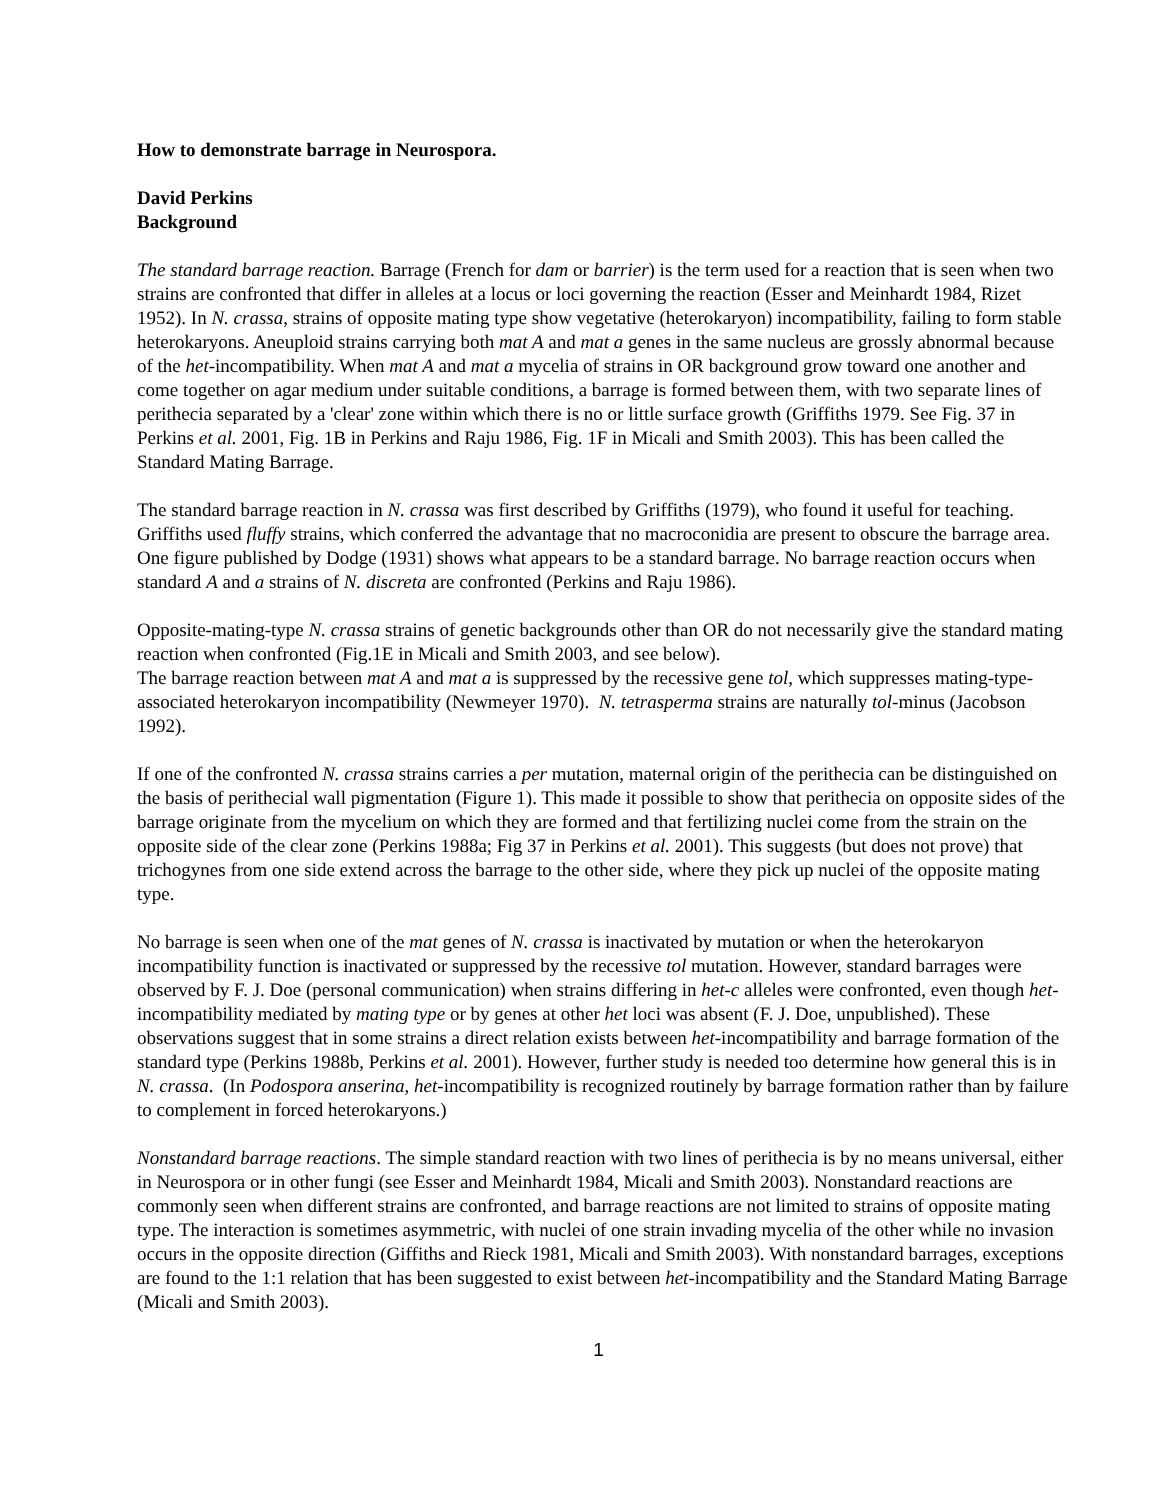How to demonstrate barrage in Neurospora.
David Perkins
Background
The standard barrage reaction. Barrage (French for dam or barrier) is the term used for a reaction that is seen when two strains are confronted that differ in alleles at a locus or loci governing the reaction (Esser and Meinhardt 1984, Rizet 1952). In N. crassa, strains of opposite mating type show vegetative (heterokaryon) incompatibility, failing to form stable heterokaryons. Aneuploid strains carrying both mat A and mat a genes in the same nucleus are grossly abnormal because of the het-incompatibility. When mat A and mat a mycelia of strains in OR background grow toward one another and come together on agar medium under suitable conditions, a barrage is formed between them, with two separate lines of perithecia separated by a 'clear' zone within which there is no or little surface growth (Griffiths 1979. See Fig. 37 in Perkins et al. 2001, Fig. 1B in Perkins and Raju 1986, Fig. 1F in Micali and Smith 2003). This has been called the Standard Mating Barrage.
The standard barrage reaction in N. crassa was first described by Griffiths (1979), who found it useful for teaching. Griffiths used fluffy strains, which conferred the advantage that no macroconidia are present to obscure the barrage area. One figure published by Dodge (1931) shows what appears to be a standard barrage. No barrage reaction occurs when standard A and a strains of N. discreta are confronted (Perkins and Raju 1986).
Opposite-mating-type N. crassa strains of genetic backgrounds other than OR do not necessarily give the standard mating reaction when confronted (Fig.1E in Micali and Smith 2003, and see below).
The barrage reaction between mat A and mat a is suppressed by the recessive gene tol, which suppresses mating-type-associated heterokaryon incompatibility (Newmeyer 1970). N. tetrasperma strains are naturally tol-minus (Jacobson 1992).
If one of the confronted N. crassa strains carries a per mutation, maternal origin of the perithecia can be distinguished on the basis of perithecial wall pigmentation (Figure 1). This made it possible to show that perithecia on opposite sides of the barrage originate from the mycelium on which they are formed and that fertilizing nuclei come from the strain on the opposite side of the clear zone (Perkins 1988a; Fig 37 in Perkins et al. 2001). This suggests (but does not prove) that trichogynes from one side extend across the barrage to the other side, where they pick up nuclei of the opposite mating type.
No barrage is seen when one of the mat genes of N. crassa is inactivated by mutation or when the heterokaryon incompatibility function is inactivated or suppressed by the recessive tol mutation. However, standard barrages were observed by F. J. Doe (personal communication) when strains differing in het-c alleles were confronted, even though het-incompatibility mediated by mating type or by genes at other het loci was absent (F. J. Doe, unpublished). These observations suggest that in some strains a direct relation exists between het-incompatibility and barrage formation of the standard type (Perkins 1988b, Perkins et al. 2001). However, further study is needed too determine how general this is in N. crassa. (In Podospora anserina, het-incompatibility is recognized routinely by barrage formation rather than by failure to complement in forced heterokaryons.)
Nonstandard barrage reactions. The simple standard reaction with two lines of perithecia is by no means universal, either in Neurospora or in other fungi (see Esser and Meinhardt 1984, Micali and Smith 2003). Nonstandard reactions are commonly seen when different strains are confronted, and barrage reactions are not limited to strains of opposite mating type. The interaction is sometimes asymmetric, with nuclei of one strain invading mycelia of the other while no invasion occurs in the opposite direction (Giffiths and Rieck 1981, Micali and Smith 2003). With nonstandard barrages, exceptions are found to the 1:1 relation that has been suggested to exist between het-incompatibility and the Standard Mating Barrage (Micali and Smith 2003).
1